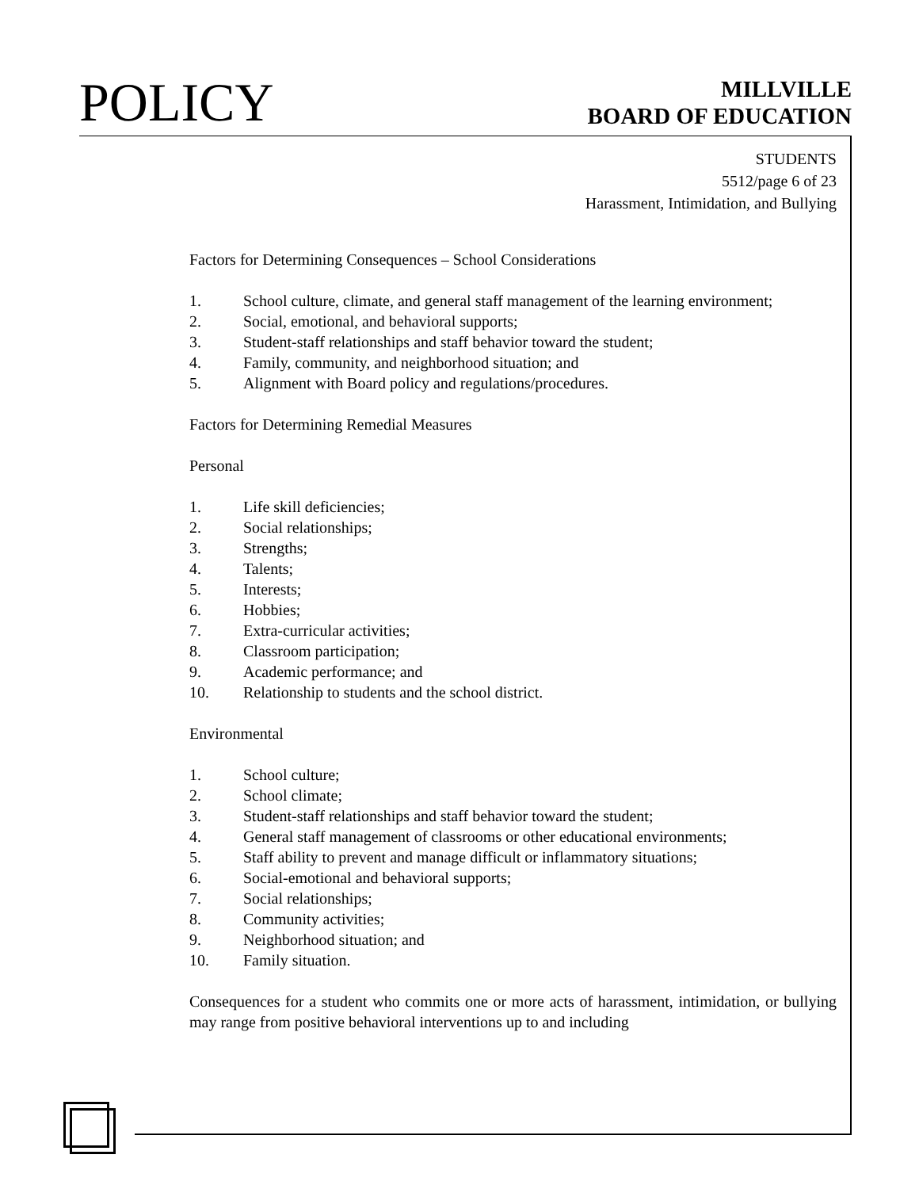POLICY
MILLVILLE
BOARD OF EDUCATION
STUDENTS
5512/page 6 of 23
Harassment, Intimidation, and Bullying
Factors for Determining Consequences – School Considerations
1. School culture, climate, and general staff management of the learning environment;
2. Social, emotional, and behavioral supports;
3. Student-staff relationships and staff behavior toward the student;
4. Family, community, and neighborhood situation; and
5. Alignment with Board policy and regulations/procedures.
Factors for Determining Remedial Measures
Personal
1. Life skill deficiencies;
2. Social relationships;
3. Strengths;
4. Talents;
5. Interests;
6. Hobbies;
7. Extra-curricular activities;
8. Classroom participation;
9. Academic performance; and
10. Relationship to students and the school district.
Environmental
1. School culture;
2. School climate;
3. Student-staff relationships and staff behavior toward the student;
4. General staff management of classrooms or other educational environments;
5. Staff ability to prevent and manage difficult or inflammatory situations;
6. Social-emotional and behavioral supports;
7. Social relationships;
8. Community activities;
9. Neighborhood situation; and
10. Family situation.
Consequences for a student who commits one or more acts of harassment, intimidation, or bullying may range from positive behavioral interventions up to and including